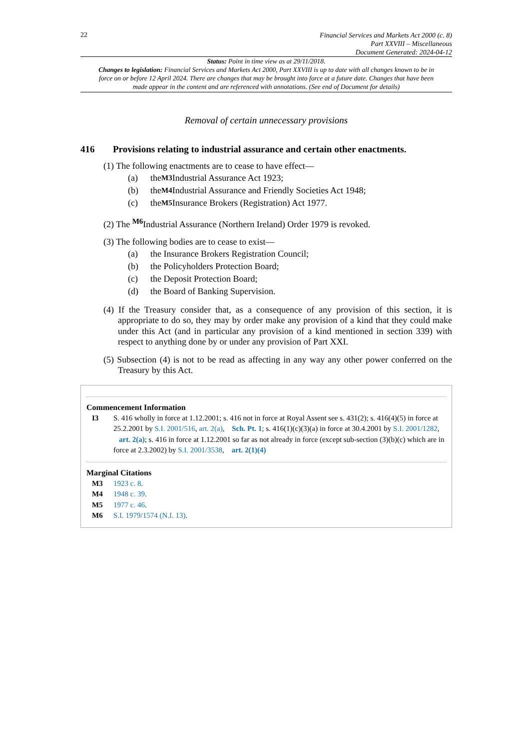22
Financial Services and Markets Act 2000 (c. 8)
Part XXVIII – Miscellaneous
Document Generated: 2024-04-12
Status: Point in time view as at 29/11/2018.
Changes to legislation: Financial Services and Markets Act 2000, Part XXVIII is up to date with all changes known to be in force on or before 12 April 2024. There are changes that may be brought into force at a future date. Changes that have been made appear in the content and are referenced with annotations. (See end of Document for details)
Removal of certain unnecessary provisions
416 Provisions relating to industrial assurance and certain other enactments.
(1) The following enactments are to cease to have effect—
(a) the <sup>M3</sup> Industrial Assurance Act 1923;
(b) the <sup>M4</sup> Industrial Assurance and Friendly Societies Act 1948;
(c) the <sup>M5</sup> Insurance Brokers (Registration) Act 1977.
(2) The <sup>M6</sup>Industrial Assurance (Northern Ireland) Order 1979 is revoked.
(3) The following bodies are to cease to exist—
(a) the Insurance Brokers Registration Council;
(b) the Policyholders Protection Board;
(c) the Deposit Protection Board;
(d) the Board of Banking Supervision.
(4) If the Treasury consider that, as a consequence of any provision of this section, it is appropriate to do so, they may by order make any provision of a kind that they could make under this Act (and in particular any provision of a kind mentioned in section 339) with respect to anything done by or under any provision of Part XXI.
(5) Subsection (4) is not to be read as affecting in any way any other power conferred on the Treasury by this Act.
Commencement Information
I3 S. 416 wholly in force at 1.12.2001; s. 416 not in force at Royal Assent see s. 431(2); s. 416(4)(5) in force at 25.2.2001 by S.I. 2001/516, art. 2(a), Sch. Pt. 1; s. 416(1)(c)(3)(a) in force at 30.4.2001 by S.I. 2001/1282, art. 2(a); s. 416 in force at 1.12.2001 so far as not already in force (except sub-section (3)(b)(c) which are in force at 2.3.2002) by S.I. 2001/3538, art. 2(1)(4)
Marginal Citations
M3 1923 c. 8.
M4 1948 c. 39.
M5 1977 c. 46.
M6 S.I. 1979/1574 (N.I. 13).